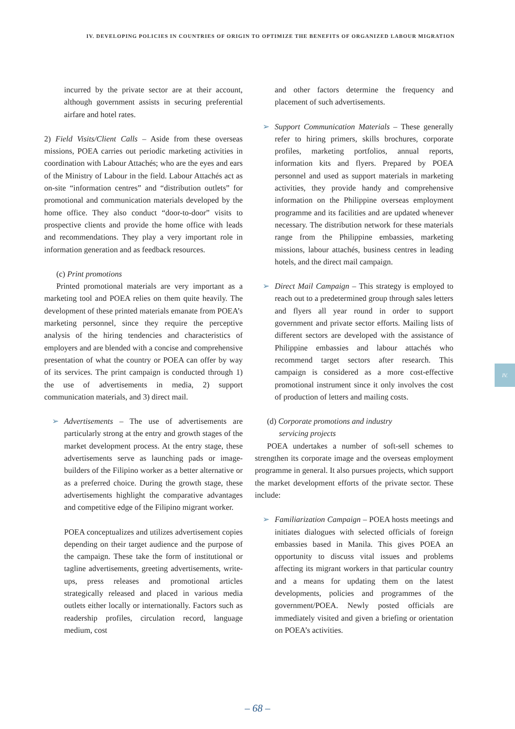IV. DEVELOPING POLICIES IN COUNTRIES OF ORIGIN TO OPTIMIZE THE BENEFITS OF ORGANIZED LABOUR MIGRATION
incurred by the private sector are at their account, although government assists in securing preferential airfare and hotel rates.
2) Field Visits/Client Calls – Aside from these overseas missions, POEA carries out periodic marketing activities in coordination with Labour Attachés; who are the eyes and ears of the Ministry of Labour in the field. Labour Attachés act as on-site “information centres” and “distribution outlets” for promotional and communication materials developed by the home office. They also conduct “door-to-door” visits to prospective clients and provide the home office with leads and recommendations. They play a very important role in information generation and as feedback resources.
(c) Print promotions
Printed promotional materials are very important as a marketing tool and POEA relies on them quite heavily. The development of these printed materials emanate from POEA’s marketing personnel, since they require the perceptive analysis of the hiring tendencies and characteristics of employers and are blended with a concise and comprehensive presentation of what the country or POEA can offer by way of its services. The print campaign is conducted through 1) the use of advertisements in media, 2) support communication materials, and 3) direct mail.
➢ Advertisements – The use of advertisements are particularly strong at the entry and growth stages of the market development process. At the entry stage, these advertisements serve as launching pads or image-builders of the Filipino worker as a better alternative or as a preferred choice. During the growth stage, these advertisements highlight the comparative advantages and competitive edge of the Filipino migrant worker.
POEA conceptualizes and utilizes advertisement copies depending on their target audience and the purpose of the campaign. These take the form of institutional or tagline advertisements, greeting advertisements, write-ups, press releases and promotional articles strategically released and placed in various media outlets either locally or internationally. Factors such as readership profiles, circulation record, language medium, cost
and other factors determine the frequency and placement of such advertisements.
➢ Support Communication Materials – These generally refer to hiring primers, skills brochures, corporate profiles, marketing portfolios, annual reports, information kits and flyers. Prepared by POEA personnel and used as support materials in marketing activities, they provide handy and comprehensive information on the Philippine overseas employment programme and its facilities and are updated whenever necessary. The distribution network for these materials range from the Philippine embassies, marketing missions, labour attachés, business centres in leading hotels, and the direct mail campaign.
➢ Direct Mail Campaign – This strategy is employed to reach out to a predetermined group through sales letters and flyers all year round in order to support government and private sector efforts. Mailing lists of different sectors are developed with the assistance of Philippine embassies and labour attachés who recommend target sectors after research. This campaign is considered as a more cost-effective promotional instrument since it only involves the cost of production of letters and mailing costs.
(d) Corporate promotions and industry
servicing projects
POEA undertakes a number of soft-sell schemes to strengthen its corporate image and the overseas employment programme in general. It also pursues projects, which support the market development efforts of the private sector. These include:
➢ Familiarization Campaign – POEA hosts meetings and initiates dialogues with selected officials of foreign embassies based in Manila. This gives POEA an opportunity to discuss vital issues and problems affecting its migrant workers in that particular country and a means for updating them on the latest developments, policies and programmes of the government/POEA. Newly posted officials are immediately visited and given a briefing or orientation on POEA’s activities.
IV.
– 68 –